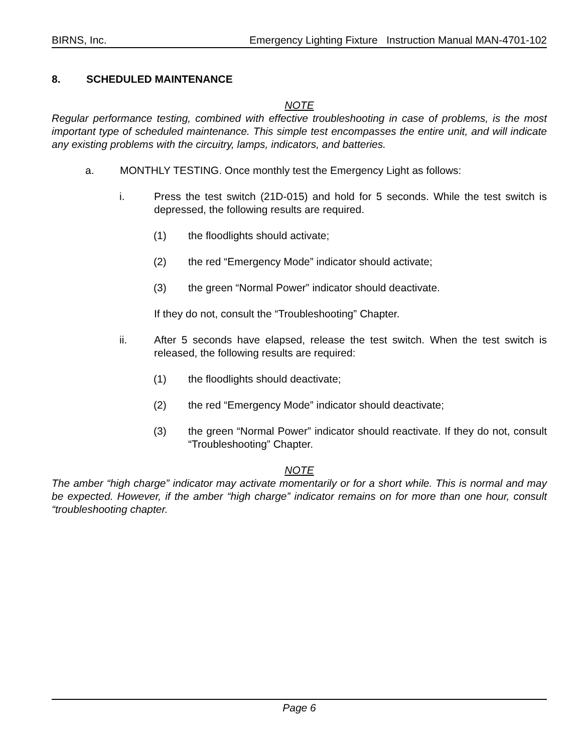BIRNS, Inc. Emergency Lighting Fixture Instruction Manual MAN-4701-102
8. SCHEDULED MAINTENANCE
NOTE
Regular performance testing, combined with effective troubleshooting in case of problems, is the most important type of scheduled maintenance. This simple test encompasses the entire unit, and will indicate any existing problems with the circuitry, lamps, indicators, and batteries.
a. MONTHLY TESTING. Once monthly test the Emergency Light as follows:
i. Press the test switch (21D-015) and hold for 5 seconds. While the test switch is depressed, the following results are required.
(1) the floodlights should activate;
(2) the red “Emergency Mode” indicator should activate;
(3) the green “Normal Power” indicator should deactivate.
If they do not, consult the “Troubleshooting” Chapter.
ii. After 5 seconds have elapsed, release the test switch. When the test switch is released, the following results are required:
(1) the floodlights should deactivate;
(2) the red “Emergency Mode” indicator should deactivate;
(3) the green “Normal Power” indicator should reactivate. If they do not, consult “Troubleshooting” Chapter.
NOTE
The amber “high charge” indicator may activate momentarily or for a short while. This is normal and may be expected. However, if the amber “high charge” indicator remains on for more than one hour, consult “troubleshooting chapter.
Page 6